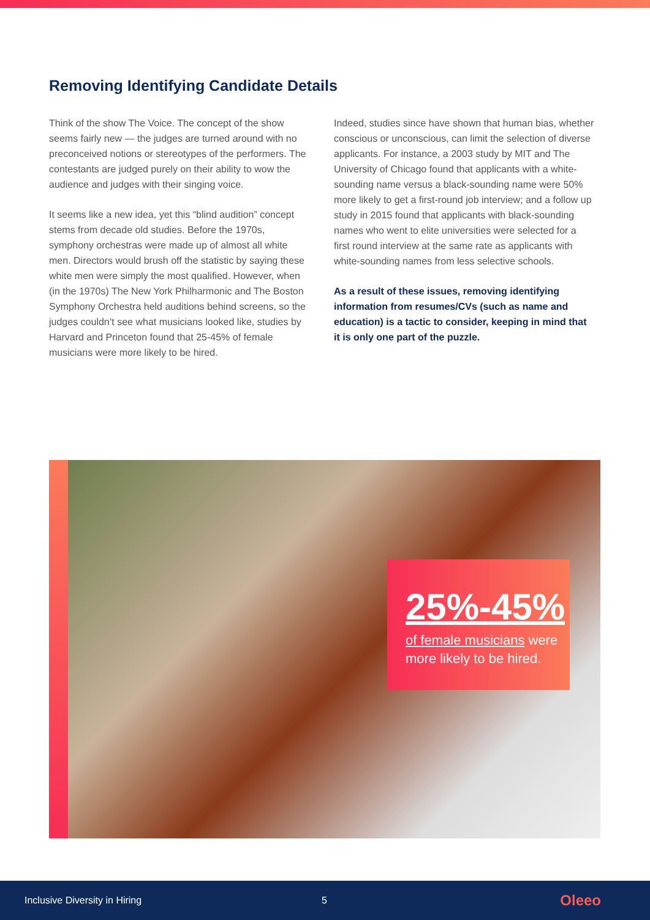Removing Identifying Candidate Details
Think of the show The Voice. The concept of the show seems fairly new — the judges are turned around with no preconceived notions or stereotypes of the performers. The contestants are judged purely on their ability to wow the audience and judges with their singing voice.
It seems like a new idea, yet this “blind audition” concept stems from decade old studies. Before the 1970s, symphony orchestras were made up of almost all white men. Directors would brush off the statistic by saying these white men were simply the most qualified. However, when (in the 1970s) The New York Philharmonic and The Boston Symphony Orchestra held auditions behind screens, so the judges couldn’t see what musicians looked like, studies by Harvard and Princeton found that 25-45% of female musicians were more likely to be hired.
Indeed, studies since have shown that human bias, whether conscious or unconscious, can limit the selection of diverse applicants. For instance, a 2003 study by MIT and The University of Chicago found that applicants with a white-sounding name versus a black-sounding name were 50% more likely to get a first-round job interview; and a follow up study in 2015 found that applicants with black-sounding names who went to elite universities were selected for a first round interview at the same rate as applicants with white-sounding names from less selective schools.
As a result of these issues, removing identifying information from resumes/CVs (such as name and education) is a tactic to consider, keeping in mind that it is only one part of the puzzle.
25%-45%
of female musicians were more likely to be hired.
Inclusive Diversity in Hiring 5 Oleeo